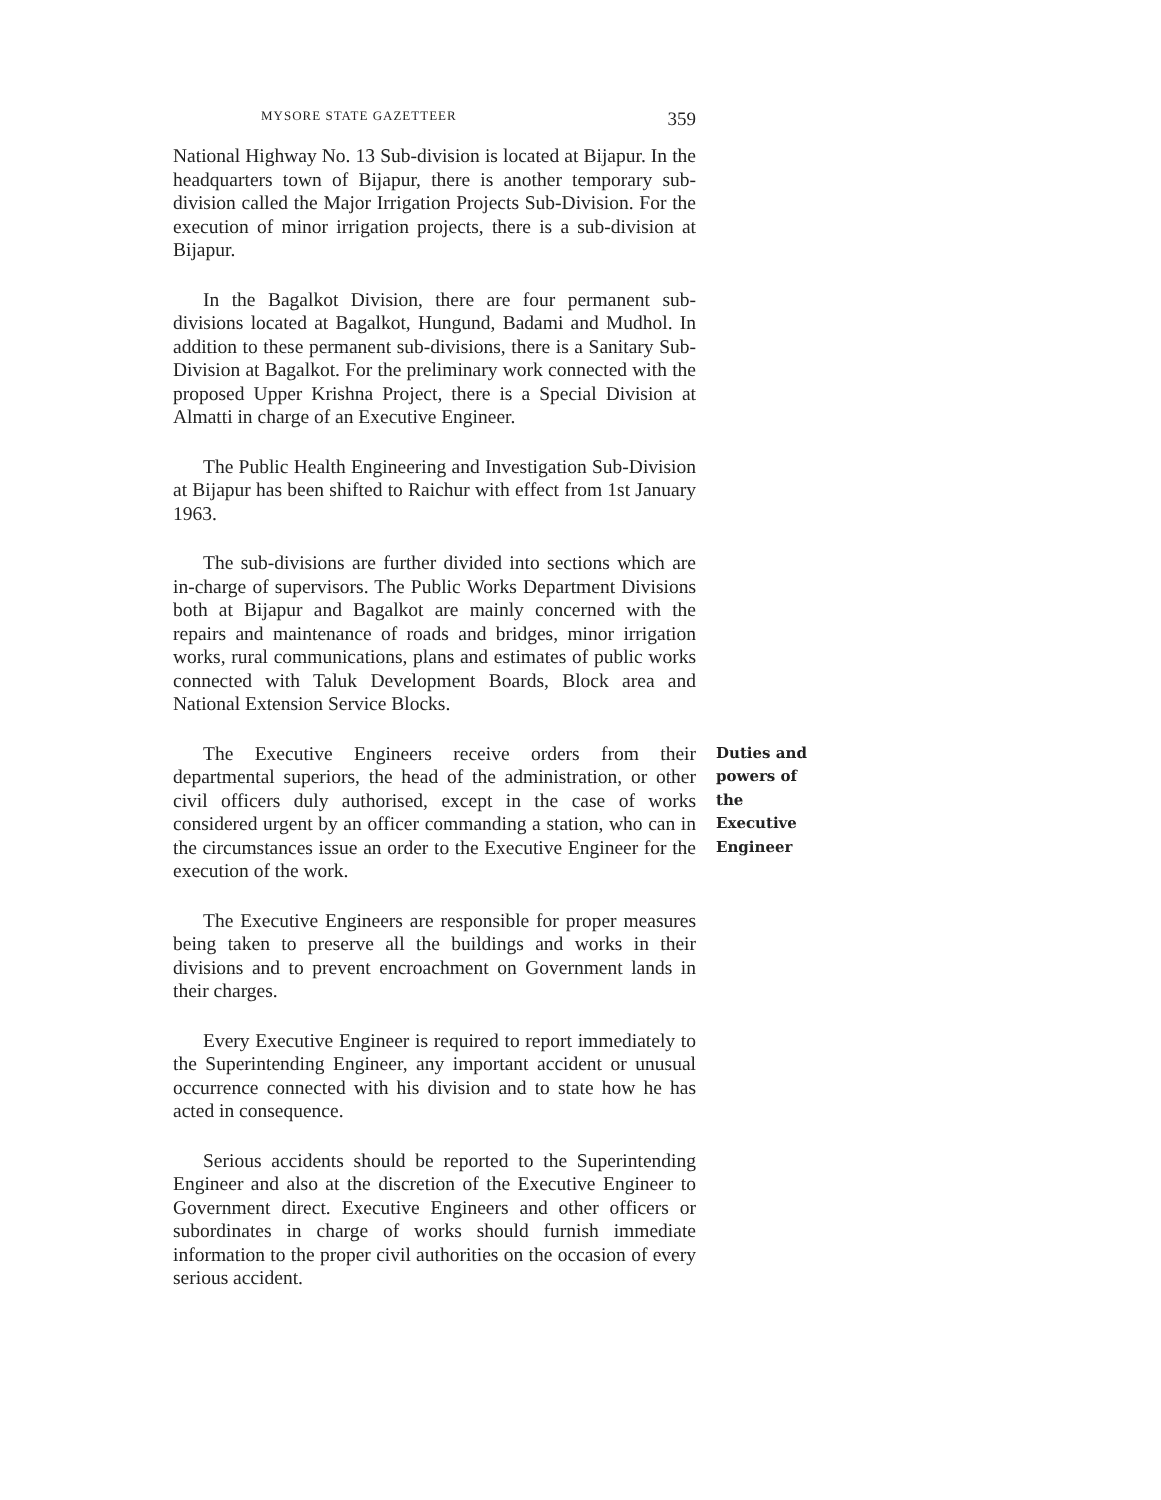MYSORE STATE GAZETTEER 359
National Highway No. 13 Sub-division is located at Bijapur. In the headquarters town of Bijapur, there is another temporary sub-division called the Major Irrigation Projects Sub-Division. For the execution of minor irrigation projects, there is a sub-division at Bijapur.
In the Bagalkot Division, there are four permanent sub-divisions located at Bagalkot, Hungund, Badami and Mudhol. In addition to these permanent sub-divisions, there is a Sanitary Sub-Division at Bagalkot. For the preliminary work connected with the proposed Upper Krishna Project, there is a Special Division at Almatti in charge of an Executive Engineer.
The Public Health Engineering and Investigation Sub-Division at Bijapur has been shifted to Raichur with effect from 1st January 1963.
The sub-divisions are further divided into sections which are in-charge of supervisors. The Public Works Department Divisions both at Bijapur and Bagalkot are mainly concerned with the repairs and maintenance of roads and bridges, minor irrigation works, rural communications, plans and estimates of public works connected with Taluk Development Boards, Block area and National Extension Service Blocks.
The Executive Engineers receive orders from their departmental superiors, the head of the administration, or other civil officers duly authorised, except in the case of works considered urgent by an officer commanding a station, who can in the circumstances issue an order to the Executive Engineer for the execution of the work.
Duties and powers of the Executive Engineer
The Executive Engineers are responsible for proper measures being taken to preserve all the buildings and works in their divisions and to prevent encroachment on Government lands in their charges.
Every Executive Engineer is required to report immediately to the Superintending Engineer, any important accident or unusual occurrence connected with his division and to state how he has acted in consequence.
Serious accidents should be reported to the Superintending Engineer and also at the discretion of the Executive Engineer to Government direct. Executive Engineers and other officers or subordinates in charge of works should furnish immediate information to the proper civil authorities on the occasion of every serious accident.